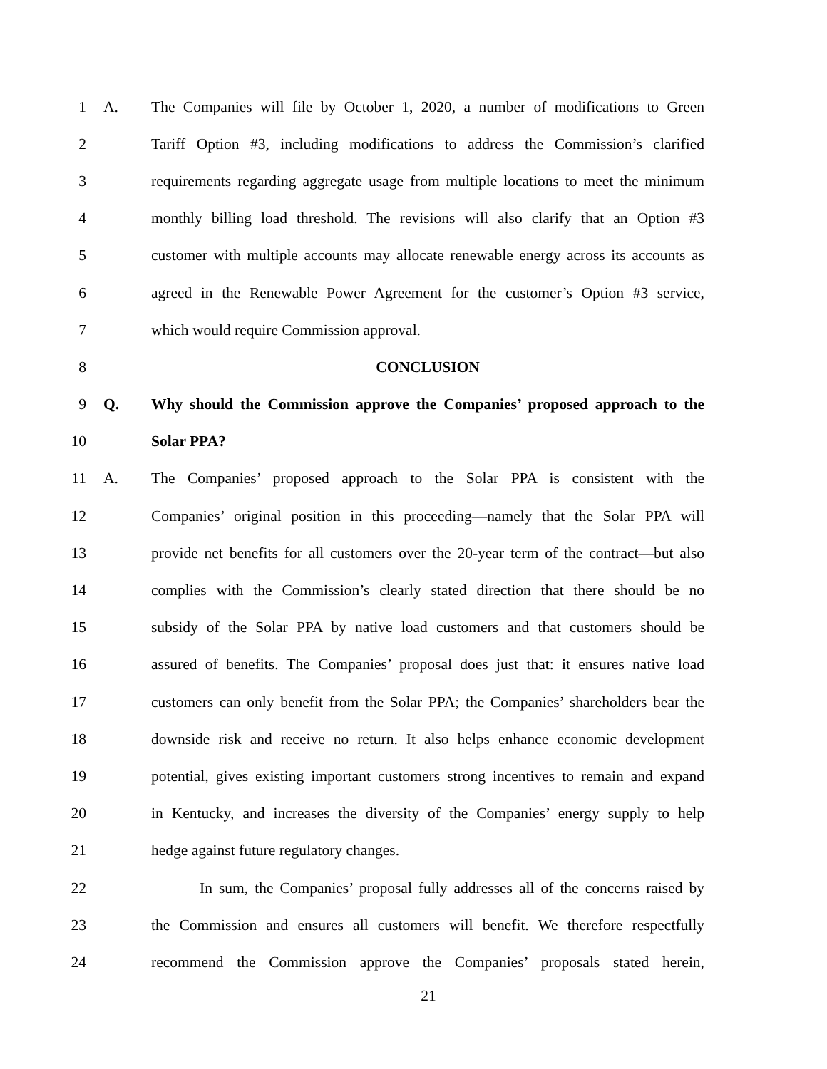1 A. The Companies will file by October 1, 2020, a number of modifications to Green
2 Tariff Option #3, including modifications to address the Commission’s clarified
3 requirements regarding aggregate usage from multiple locations to meet the minimum
4 monthly billing load threshold. The revisions will also clarify that an Option #3
5 customer with multiple accounts may allocate renewable energy across its accounts as
6 agreed in the Renewable Power Agreement for the customer’s Option #3 service,
7 which would require Commission approval.
8 CONCLUSION
9 Q. Why should the Commission approve the Companies’ proposed approach to the
10 Solar PPA?
11 A. The Companies’ proposed approach to the Solar PPA is consistent with the
12 Companies’ original position in this proceeding—namely that the Solar PPA will
13 provide net benefits for all customers over the 20-year term of the contract—but also
14 complies with the Commission’s clearly stated direction that there should be no
15 subsidy of the Solar PPA by native load customers and that customers should be
16 assured of benefits. The Companies’ proposal does just that: it ensures native load
17 customers can only benefit from the Solar PPA; the Companies’ shareholders bear the
18 downside risk and receive no return. It also helps enhance economic development
19 potential, gives existing important customers strong incentives to remain and expand
20 in Kentucky, and increases the diversity of the Companies’ energy supply to help
21 hedge against future regulatory changes.
22 In sum, the Companies’ proposal fully addresses all of the concerns raised by
23 the Commission and ensures all customers will benefit. We therefore respectfully
24 recommend the Commission approve the Companies’ proposals stated herein,
21